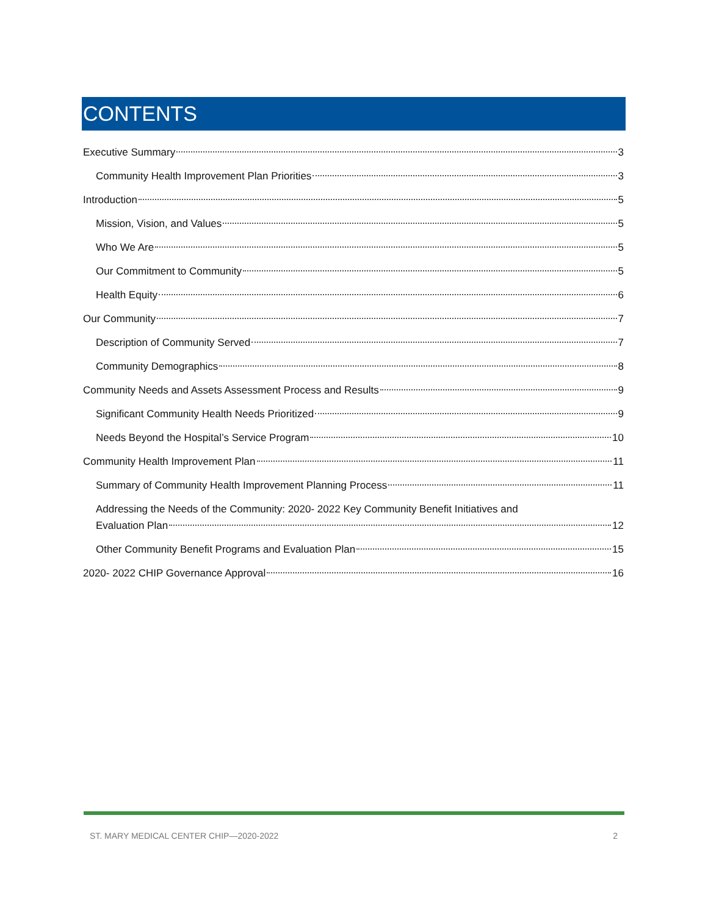CONTENTS
Executive Summary 3
Community Health Improvement Plan Priorities 3
Introduction 5
Mission, Vision, and Values 5
Who We Are 5
Our Commitment to Community 5
Health Equity 6
Our Community 7
Description of Community Served 7
Community Demographics 8
Community Needs and Assets Assessment Process and Results 9
Significant Community Health Needs Prioritized 9
Needs Beyond the Hospital’s Service Program 10
Community Health Improvement Plan 11
Summary of Community Health Improvement Planning Process 11
Addressing the Needs of the Community: 2020- 2022 Key Community Benefit Initiatives and
Evaluation Plan 12
Other Community Benefit Programs and Evaluation Plan 15
2020- 2022 CHIP Governance Approval 16
ST. MARY MEDICAL CENTER CHIP—2020-2022 2